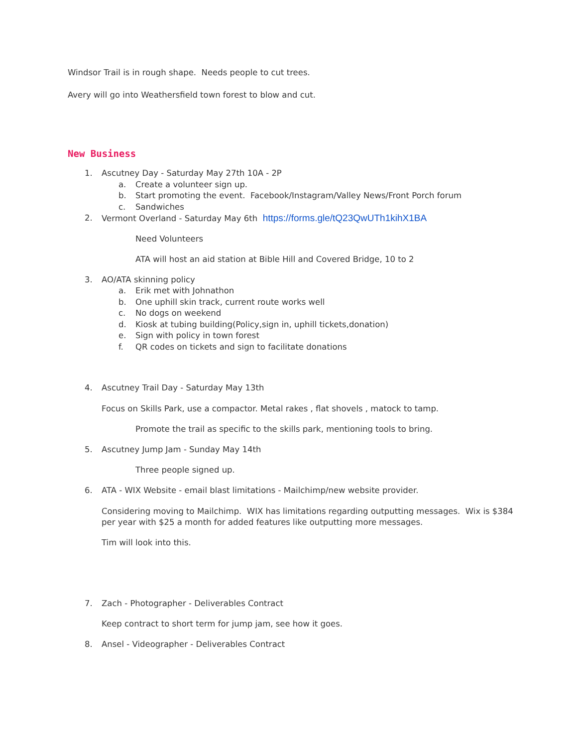Windsor Trail is in rough shape. Needs people to cut trees.
Avery will go into Weathersfield town forest to blow and cut.
New Business
1. Ascutney Day - Saturday May 27th 10A - 2P
a. Create a volunteer sign up.
b. Start promoting the event. Facebook/Instagram/Valley News/Front Porch forum
c. Sandwiches
2. Vermont Overland - Saturday May 6th https://forms.gle/tQ23QwUTh1kihX1BA
Need Volunteers
ATA will host an aid station at Bible Hill and Covered Bridge, 10 to 2
3. AO/ATA skinning policy
a. Erik met with Johnathon
b. One uphill skin track, current route works well
c. No dogs on weekend
d. Kiosk at tubing building(Policy,sign in, uphill tickets,donation)
e. Sign with policy in town forest
f. QR codes on tickets and sign to facilitate donations
4. Ascutney Trail Day - Saturday May 13th
Focus on Skills Park, use a compactor. Metal rakes , flat shovels , matock to tamp.
Promote the trail as specific to the skills park, mentioning tools to bring.
5. Ascutney Jump Jam - Sunday May 14th
Three people signed up.
6. ATA - WIX Website - email blast limitations - Mailchimp/new website provider.
Considering moving to Mailchimp. WIX has limitations regarding outputting messages. Wix is $384 per year with $25 a month for added features like outputting more messages.
Tim will look into this.
7. Zach - Photographer - Deliverables Contract
Keep contract to short term for jump jam, see how it goes.
8. Ansel - Videographer - Deliverables Contract